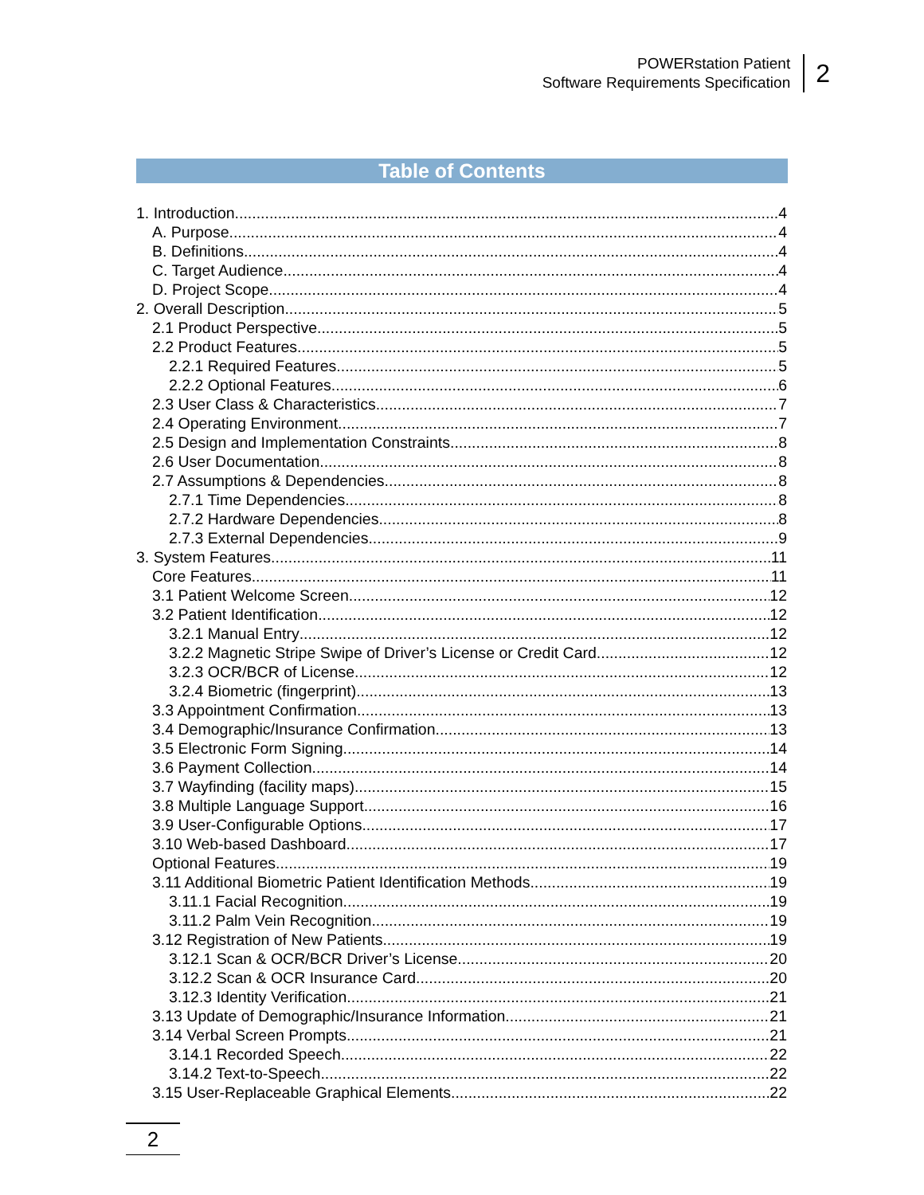POWERstation Patient
Software Requirements Specification
2
Table of Contents
1. Introduction 4
A. Purpose 4
B. Definitions 4
C. Target Audience 4
D. Project Scope 4
2. Overall Description 5
2.1 Product Perspective 5
2.2 Product Features 5
2.2.1 Required Features 5
2.2.2 Optional Features 6
2.3 User Class & Characteristics 7
2.4 Operating Environment 7
2.5 Design and Implementation Constraints 8
2.6 User Documentation 8
2.7 Assumptions & Dependencies 8
2.7.1 Time Dependencies 8
2.7.2 Hardware Dependencies 8
2.7.3 External Dependencies 9
3. System Features 11
Core Features 11
3.1 Patient Welcome Screen 12
3.2 Patient Identification 12
3.2.1 Manual Entry 12
3.2.2 Magnetic Stripe Swipe of Driver’s License or Credit Card 12
3.2.3 OCR/BCR of License 12
3.2.4 Biometric (fingerprint) 13
3.3 Appointment Confirmation 13
3.4 Demographic/Insurance Confirmation 13
3.5 Electronic Form Signing 14
3.6 Payment Collection 14
3.7 Wayfinding (facility maps) 15
3.8 Multiple Language Support 16
3.9 User-Configurable Options 17
3.10 Web-based Dashboard 17
Optional Features 19
3.11 Additional Biometric Patient Identification Methods 19
3.11.1 Facial Recognition 19
3.11.2 Palm Vein Recognition 19
3.12 Registration of New Patients 19
3.12.1 Scan & OCR/BCR Driver’s License 20
3.12.2 Scan & OCR Insurance Card 20
3.12.3 Identity Verification 21
3.13 Update of Demographic/Insurance Information 21
3.14 Verbal Screen Prompts 21
3.14.1 Recorded Speech 22
3.14.2 Text-to-Speech 22
3.15 User-Replaceable Graphical Elements 22
2